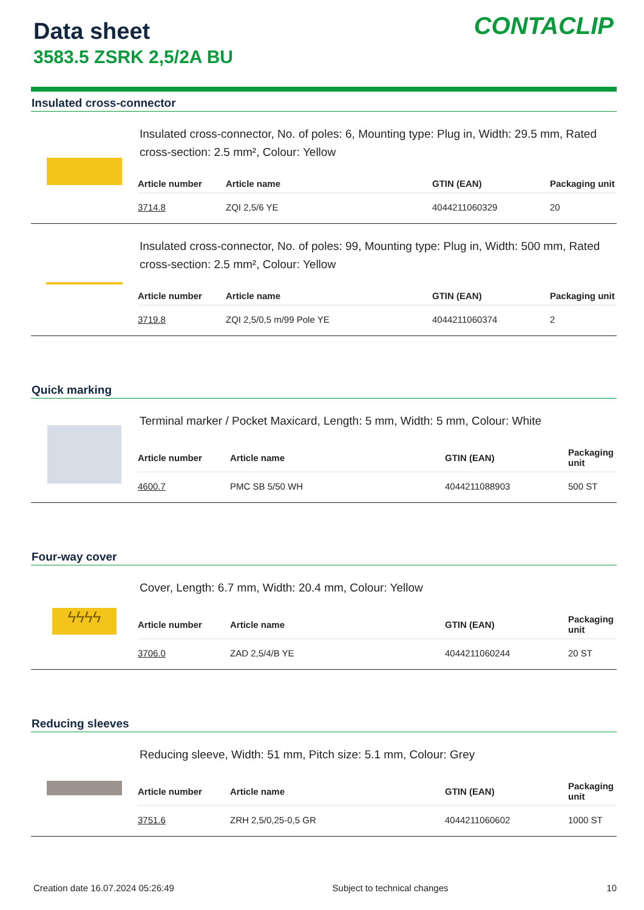Data sheet
3583.5 ZSRK 2,5/2A BU
CONTACLIP
Insulated cross-connector
Insulated cross-connector, No. of poles: 6, Mounting type: Plug in, Width: 29.5 mm, Rated cross-section: 2.5 mm², Colour: Yellow
| Article number | Article name | GTIN (EAN) | Packaging unit |
| --- | --- | --- | --- |
| 3714.8 | ZQI 2,5/6 YE | 4044211060329 | 20 |
Insulated cross-connector, No. of poles: 99, Mounting type: Plug in, Width: 500 mm, Rated cross-section: 2.5 mm², Colour: Yellow
| Article number | Article name | GTIN (EAN) | Packaging unit |
| --- | --- | --- | --- |
| 3719.8 | ZQI 2,5/0,5 m/99 Pole YE | 4044211060374 | 2 |
Quick marking
Terminal marker / Pocket Maxicard, Length: 5 mm, Width: 5 mm, Colour: White
| Article number | Article name | GTIN (EAN) | Packaging unit |
| --- | --- | --- | --- |
| 4600.7 | PMC SB 5/50 WH | 4044211088903 | 500 ST |
Four-way cover
ϟϟϟϟ
Cover, Length: 6.7 mm, Width: 20.4 mm, Colour: Yellow
| Article number | Article name | GTIN (EAN) | Packaging unit |
| --- | --- | --- | --- |
| 3706.0 | ZAD 2,5/4/B YE | 4044211060244 | 20 ST |
Reducing sleeves
Reducing sleeve, Width: 51 mm, Pitch size: 5.1 mm, Colour: Grey
| Article number | Article name | GTIN (EAN) | Packaging unit |
| --- | --- | --- | --- |
| 3751.6 | ZRH 2,5/0,25-0,5 GR | 4044211060602 | 1000 ST |
Creation date 16.07.2024 05:26:49 Subject to technical changes 10